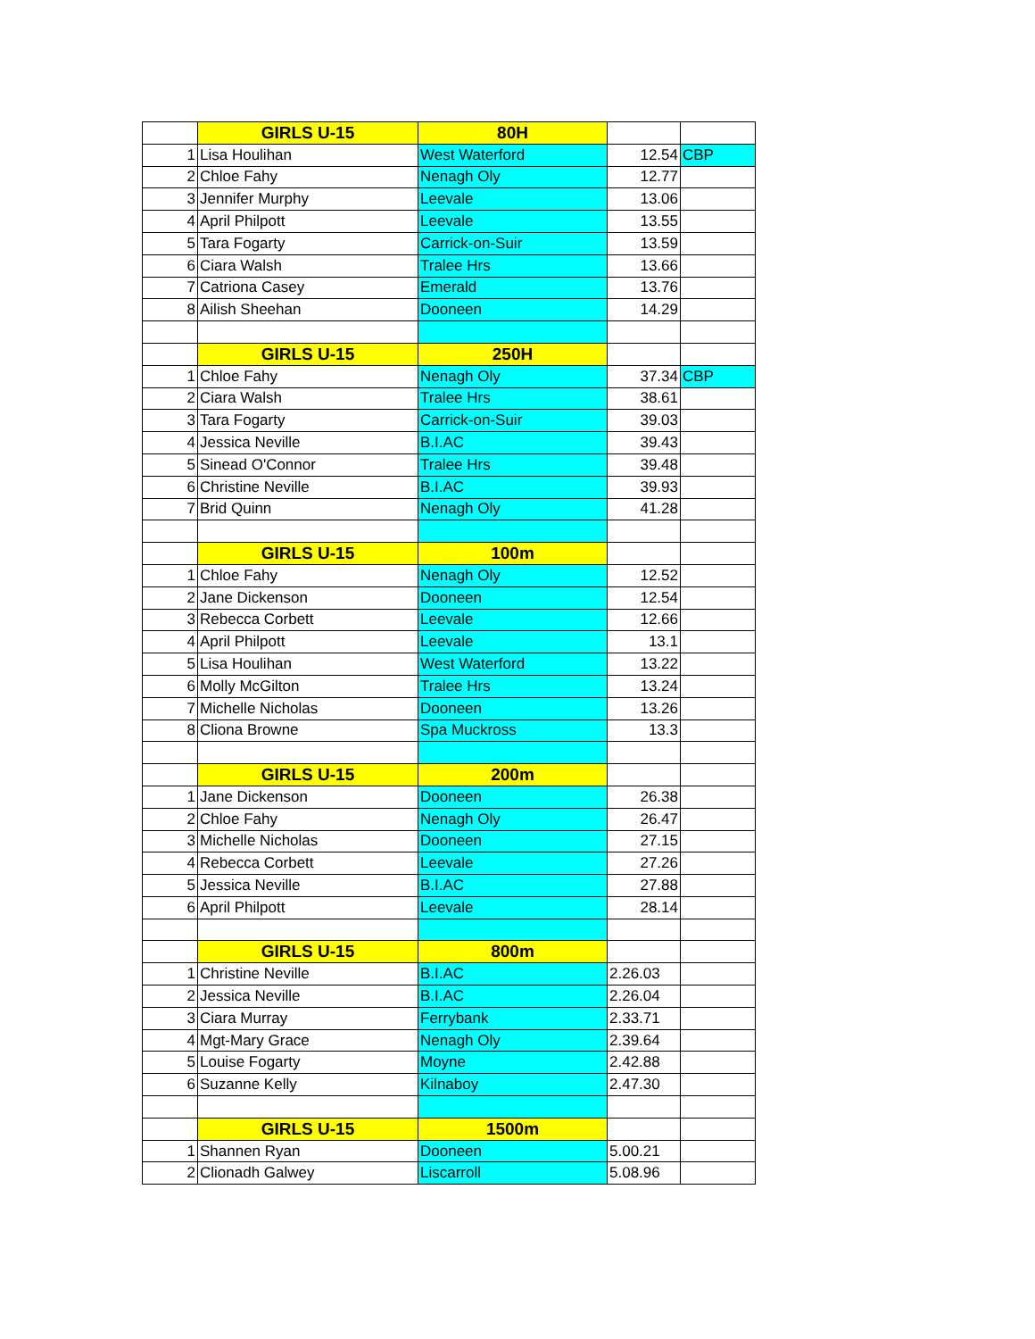| | GIRLS U-15 | 80H | | |
| 1 | Lisa Houlihan | West Waterford | 12.54 | CBP |
| 2 | Chloe Fahy | Nenagh Oly | 12.77 | |
| 3 | Jennifer Murphy | Leevale | 13.06 | |
| 4 | April Philpott | Leevale | 13.55 | |
| 5 | Tara Fogarty | Carrick-on-Suir | 13.59 | |
| 6 | Ciara Walsh | Tralee Hrs | 13.66 | |
| 7 | Catriona Casey | Emerald | 13.76 | |
| 8 | Ailish Sheehan | Dooneen | 14.29 | |
| | GIRLS U-15 | 250H | | |
| 1 | Chloe Fahy | Nenagh Oly | 37.34 | CBP |
| 2 | Ciara Walsh | Tralee Hrs | 38.61 | |
| 3 | Tara Fogarty | Carrick-on-Suir | 39.03 | |
| 4 | Jessica Neville | B.I.AC | 39.43 | |
| 5 | Sinead O'Connor | Tralee Hrs | 39.48 | |
| 6 | Christine Neville | B.I.AC | 39.93 | |
| 7 | Brid Quinn | Nenagh Oly | 41.28 | |
| | GIRLS U-15 | 100m | | |
| 1 | Chloe Fahy | Nenagh Oly | 12.52 | |
| 2 | Jane Dickenson | Dooneen | 12.54 | |
| 3 | Rebecca Corbett | Leevale | 12.66 | |
| 4 | April Philpott | Leevale | 13.1 | |
| 5 | Lisa Houlihan | West Waterford | 13.22 | |
| 6 | Molly McGilton | Tralee Hrs | 13.24 | |
| 7 | Michelle Nicholas | Dooneen | 13.26 | |
| 8 | Cliona Browne | Spa Muckross | 13.3 | |
| | GIRLS U-15 | 200m | | |
| 1 | Jane Dickenson | Dooneen | 26.38 | |
| 2 | Chloe Fahy | Nenagh Oly | 26.47 | |
| 3 | Michelle Nicholas | Dooneen | 27.15 | |
| 4 | Rebecca Corbett | Leevale | 27.26 | |
| 5 | Jessica Neville | B.I.AC | 27.88 | |
| 6 | April Philpott | Leevale | 28.14 | |
| | GIRLS U-15 | 800m | | |
| 1 | Christine Neville | B.I.AC | 2.26.03 | |
| 2 | Jessica Neville | B.I.AC | 2.26.04 | |
| 3 | Ciara Murray | Ferrybank | 2.33.71 | |
| 4 | Mgt-Mary Grace | Nenagh Oly | 2.39.64 | |
| 5 | Louise Fogarty | Moyne | 2.42.88 | |
| 6 | Suzanne Kelly | Kilnaboy | 2.47.30 | |
| | GIRLS U-15 | 1500m | | |
| 1 | Shannen Ryan | Dooneen | 5.00.21 | |
| 2 | Clionadh Galwey | Liscarroll | 5.08.96 | |